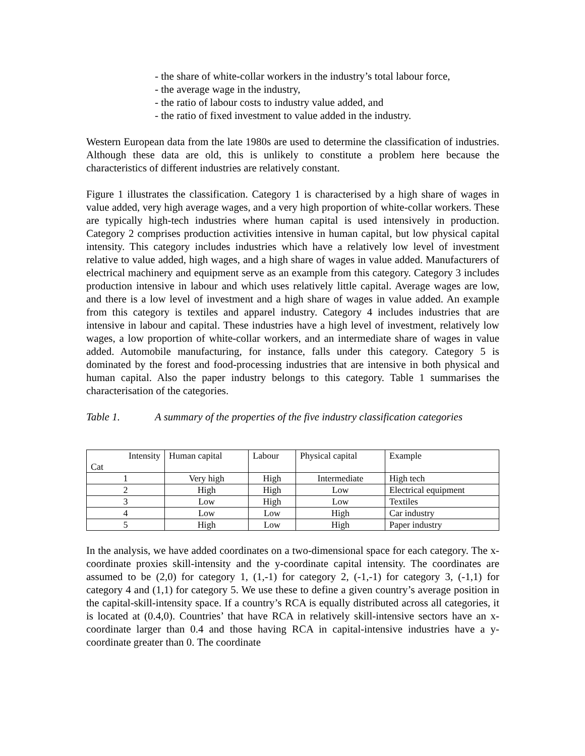- the share of white-collar workers in the industry’s total labour force,
- the average wage in the industry,
- the ratio of labour costs to industry value added, and
- the ratio of fixed investment to value added in the industry.
Western European data from the late 1980s are used to determine the classification of industries. Although these data are old, this is unlikely to constitute a problem here because the characteristics of different industries are relatively constant.
Figure 1 illustrates the classification. Category 1 is characterised by a high share of wages in value added, very high average wages, and a very high proportion of white-collar workers. These are typically high-tech industries where human capital is used intensively in production. Category 2 comprises production activities intensive in human capital, but low physical capital intensity. This category includes industries which have a relatively low level of investment relative to value added, high wages, and a high share of wages in value added. Manufacturers of electrical machinery and equipment serve as an example from this category. Category 3 includes production intensive in labour and which uses relatively little capital. Average wages are low, and there is a low level of investment and a high share of wages in value added. An example from this category is textiles and apparel industry. Category 4 includes industries that are intensive in labour and capital. These industries have a high level of investment, relatively low wages, a low proportion of white-collar workers, and an intermediate share of wages in value added. Automobile manufacturing, for instance, falls under this category. Category 5 is dominated by the forest and food-processing industries that are intensive in both physical and human capital. Also the paper industry belongs to this category. Table 1 summarises the characterisation of the categories.
Table 1. A summary of the properties of the five industry classification categories
| Intensity Cat | Human capital | Labour | Physical capital | Example |
| --- | --- | --- | --- | --- |
| 1 | Very high | High | Intermediate | High tech |
| 2 | High | High | Low | Electrical equipment |
| 3 | Low | High | Low | Textiles |
| 4 | Low | Low | High | Car industry |
| 5 | High | Low | High | Paper industry |
In the analysis, we have added coordinates on a two-dimensional space for each category. The x-coordinate proxies skill-intensity and the y-coordinate capital intensity. The coordinates are assumed to be (2,0) for category 1, (1,-1) for category 2, (-1,-1) for category 3, (-1,1) for category 4 and (1,1) for category 5. We use these to define a given country’s average position in the capital-skill-intensity space. If a country’s RCA is equally distributed across all categories, it is located at (0.4,0). Countries’ that have RCA in relatively skill-intensive sectors have an x-coordinate larger than 0.4 and those having RCA in capital-intensive industries have a y-coordinate greater than 0. The coordinate